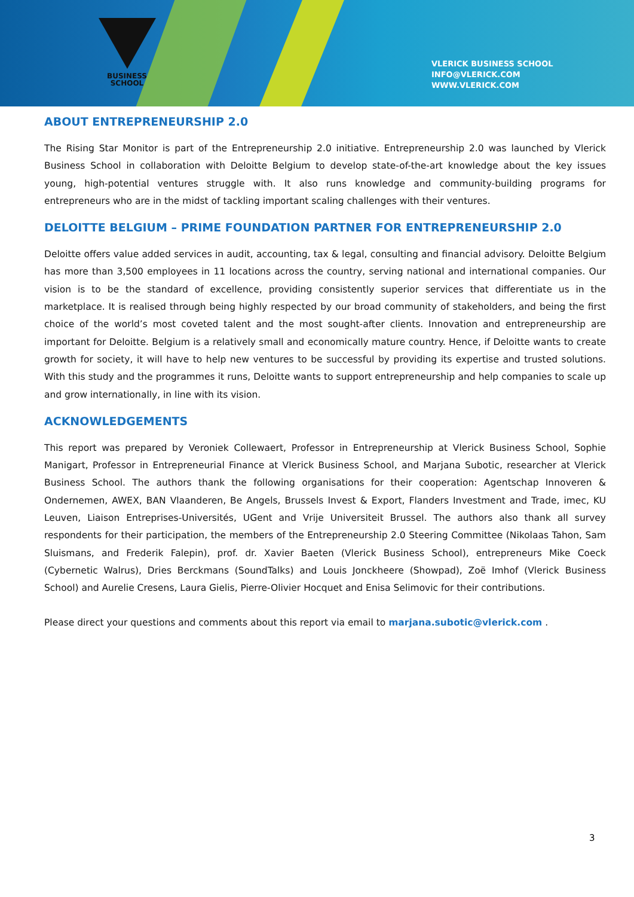BUSINESS
SCHOOL
VLERICK BUSINESS SCHOOL
INFO@VLERICK.COM
WWW.VLERICK.COM
ABOUT ENTREPRENEURSHIP 2.0
The Rising Star Monitor is part of the Entrepreneurship 2.0 initiative. Entrepreneurship 2.0 was launched by Vlerick Business School in collaboration with Deloitte Belgium to develop state-of-the-art knowledge about the key issues young, high-potential ventures struggle with. It also runs knowledge and community-building programs for entrepreneurs who are in the midst of tackling important scaling challenges with their ventures.
DELOITTE BELGIUM – PRIME FOUNDATION PARTNER FOR ENTREPRENEURSHIP 2.0
Deloitte offers value added services in audit, accounting, tax & legal, consulting and financial advisory. Deloitte Belgium has more than 3,500 employees in 11 locations across the country, serving national and international companies. Our vision is to be the standard of excellence, providing consistently superior services that differentiate us in the marketplace. It is realised through being highly respected by our broad community of stakeholders, and being the first choice of the world’s most coveted talent and the most sought-after clients. Innovation and entrepreneurship are important for Deloitte. Belgium is a relatively small and economically mature country. Hence, if Deloitte wants to create growth for society, it will have to help new ventures to be successful by providing its expertise and trusted solutions. With this study and the programmes it runs, Deloitte wants to support entrepreneurship and help companies to scale up and grow internationally, in line with its vision.
ACKNOWLEDGEMENTS
This report was prepared by Veroniek Collewaert, Professor in Entrepreneurship at Vlerick Business School, Sophie Manigart, Professor in Entrepreneurial Finance at Vlerick Business School, and Marjana Subotic, researcher at Vlerick Business School. The authors thank the following organisations for their cooperation: Agentschap Innoveren & Ondernemen, AWEX, BAN Vlaanderen, Be Angels, Brussels Invest & Export, Flanders Investment and Trade, imec, KU Leuven, Liaison Entreprises-Universités, UGent and Vrije Universiteit Brussel. The authors also thank all survey respondents for their participation, the members of the Entrepreneurship 2.0 Steering Committee (Nikolaas Tahon, Sam Sluismans, and Frederik Falepin), prof. dr. Xavier Baeten (Vlerick Business School), entrepreneurs Mike Coeck (Cybernetic Walrus), Dries Berckmans (SoundTalks) and Louis Jonckheere (Showpad), Zoë Imhof (Vlerick Business School) and Aurelie Cresens, Laura Gielis, Pierre-Olivier Hocquet and Enisa Selimovic for their contributions.
Please direct your questions and comments about this report via email to marjana.subotic@vlerick.com .
3